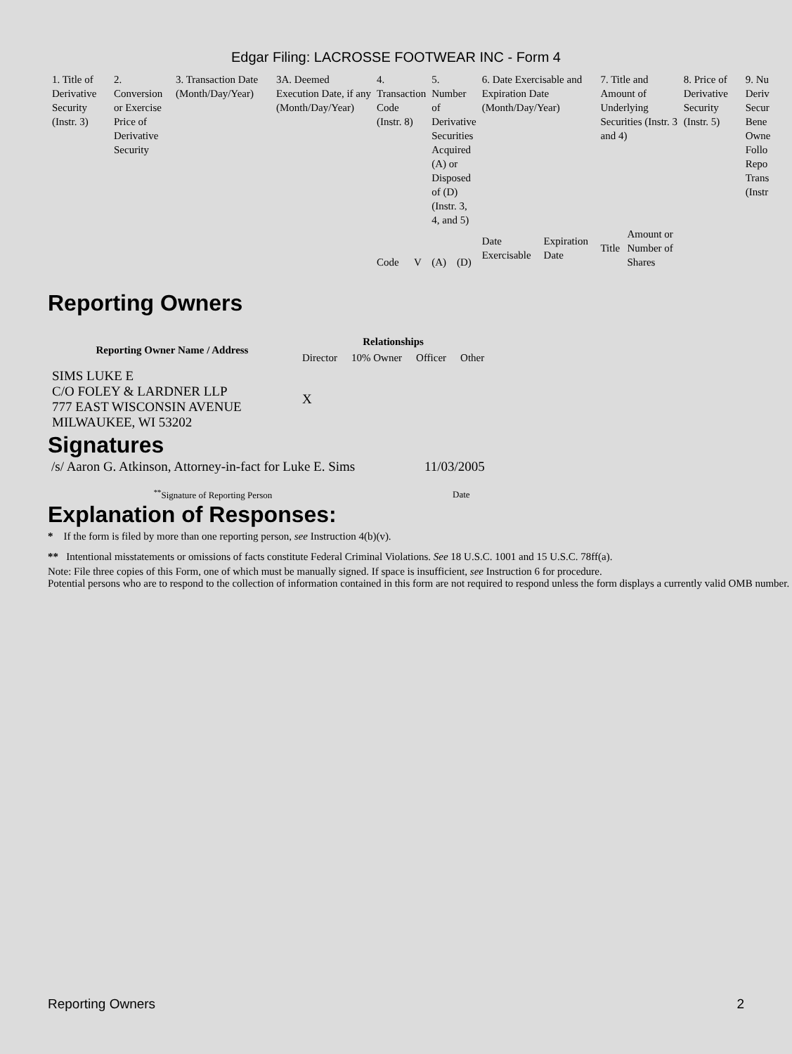Edgar Filing: LACROSSE FOOTWEAR INC - Form 4
| 1. Title of Derivative Security (Instr. 3) | 2. Conversion or Exercise Price of Derivative Security | 3. Transaction Date (Month/Day/Year) | 3A. Deemed Execution Date, if any (Month/Day/Year) | 4. Transaction Code (Instr. 8) | | 5. Number of Derivative Securities Acquired (A) or Disposed of (D) (Instr. 3, 4, and 5) | | 6. Date Exercisable and Expiration Date (Month/Day/Year) | | 7. Title and Amount of Underlying Securities (Instr. 3 and 4) | | 8. Price of Derivative Security (Instr. 5) | 9. Nu Deriv Secur Bene Owne Follo Repo Trans (Instr |
| --- | --- | --- | --- | --- | --- | --- | --- | --- | --- | --- | --- | --- | --- |
| | | | | Code | V | (A) | (D) | Date Exercisable | Expiration Date | Title | Amount or Number of Shares | | |
Reporting Owners
| Reporting Owner Name / Address | Relationships | | | |
| --- | --- | --- | --- | --- |
| | Director | 10% Owner | Officer | Other |
| SIMS LUKE E C/O FOLEY & LARDNER LLP 777 EAST WISCONSIN AVENUE MILWAUKEE, WI 53202 | X | | | |
Signatures
| /s/ Aaron G. Atkinson, Attorney-in-fact for Luke E. Sims | 11/03/2005 |
| <sup>**</sup> Signature of Reporting Person | Date |
Explanation of Responses:
* If the form is filed by more than one reporting person, see Instruction 4(b)(v).
** Intentional misstatements or omissions of facts constitute Federal Criminal Violations. See 18 U.S.C. 1001 and 15 U.S.C. 78ff(a).
Note: File three copies of this Form, one of which must be manually signed. If space is insufficient, see Instruction 6 for procedure.
Potential persons who are to respond to the collection of information contained in this form are not required to respond unless the form displays a currently valid OMB number.
Reporting Owners 2